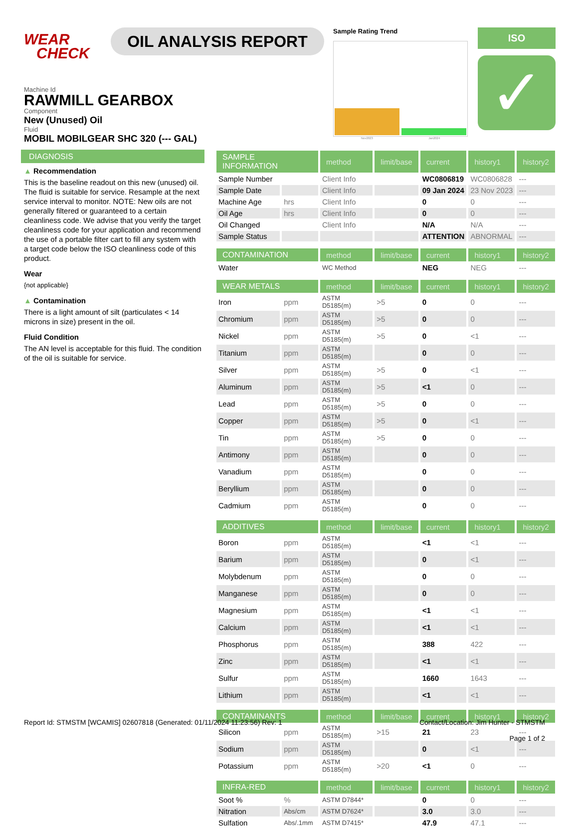WEAR
CHECK
OIL ANALYSIS REPORT
Sample Rating Trend
Nov2023 Jan2024
ISO
✓
Machine Id
RAWMILL GEARBOX
Component
New (Unused) Oil
Fluid
MOBIL MOBILGEAR SHC 320 (--- GAL)
DIAGNOSIS
▲ Recommendation
This is the baseline readout on this new (unused) oil. The fluid is suitable for service. Resample at the next service interval to monitor. NOTE: New oils are not generally filtered or guaranteed to a certain cleanliness code. We advise that you verify the target cleanliness code for your application and recommend the use of a portable filter cart to fill any system with a target code below the ISO cleanliness code of this product.
Wear
{not applicable}
▲ Contamination
There is a light amount of silt (particulates < 14 microns in size) present in the oil.
Fluid Condition
The AN level is acceptable for this fluid. The condition of the oil is suitable for service.
| SAMPLE INFORMATION | | method | limit/base | current | history1 | history2 |
| --- | --- | --- | --- | --- | --- | --- |
| Sample Number | | Client Info | | WC0806819 | WC0806828 | --- |
| Sample Date | | Client Info | | 09 Jan 2024 | 23 Nov 2023 | --- |
| Machine Age | hrs | Client Info | | 0 | 0 | --- |
| Oil Age | hrs | Client Info | | 0 | 0 | --- |
| Oil Changed | | Client Info | | N/A | N/A | --- |
| Sample Status | | | | ATTENTION | ABNORMAL | --- |
| CONTAMINATION | | method | limit/base | current | history1 | history2 |
| Water | | WC Method | | NEG | NEG | --- |
| WEAR METALS | | method | limit/base | current | history1 | history2 |
| Iron | ppm | ASTM D5185(m) | >5 | 0 | 0 | --- |
| Chromium | ppm | ASTM D5185(m) | >5 | 0 | 0 | --- |
| Nickel | ppm | ASTM D5185(m) | >5 | 0 | <1 | --- |
| Titanium | ppm | ASTM D5185(m) | | 0 | 0 | --- |
| Silver | ppm | ASTM D5185(m) | >5 | 0 | <1 | --- |
| Aluminum | ppm | ASTM D5185(m) | >5 | <1 | 0 | --- |
| Lead | ppm | ASTM D5185(m) | >5 | 0 | 0 | --- |
| Copper | ppm | ASTM D5185(m) | >5 | 0 | <1 | --- |
| Tin | ppm | ASTM D5185(m) | >5 | 0 | 0 | --- |
| Antimony | ppm | ASTM D5185(m) | | 0 | 0 | --- |
| Vanadium | ppm | ASTM D5185(m) | | 0 | 0 | --- |
| Beryllium | ppm | ASTM D5185(m) | | 0 | 0 | --- |
| Cadmium | ppm | ASTM D5185(m) | | 0 | 0 | --- |
| ADDITIVES | | method | limit/base | current | history1 | history2 |
| Boron | ppm | ASTM D5185(m) | | <1 | <1 | --- |
| Barium | ppm | ASTM D5185(m) | | 0 | <1 | --- |
| Molybdenum | ppm | ASTM D5185(m) | | 0 | 0 | --- |
| Manganese | ppm | ASTM D5185(m) | | 0 | 0 | --- |
| Magnesium | ppm | ASTM D5185(m) | | <1 | <1 | --- |
| Calcium | ppm | ASTM D5185(m) | | <1 | <1 | --- |
| Phosphorus | ppm | ASTM D5185(m) | | 388 | 422 | --- |
| Zinc | ppm | ASTM D5185(m) | | <1 | <1 | --- |
| Sulfur | ppm | ASTM D5185(m) | | 1660 | 1643 | --- |
| Lithium | ppm | ASTM D5185(m) | | <1 | <1 | --- |
| CONTAMINANTS | | method | limit/base | current | history1 | history2 |
| Silicon | ppm | ASTM D5185(m) | >15 | 21 | 23 | --- |
| Sodium | ppm | ASTM D5185(m) | | 0 | <1 | --- |
| Potassium | ppm | ASTM D5185(m) | >20 | <1 | 0 | --- |
| INFRA-RED | | method | limit/base | current | history1 | history2 |
| Soot % | % | ASTM D7844* | | 0 | 0 | --- |
| Nitration | Abs/cm | ASTM D7624* | | 3.0 | 3.0 | --- |
| Sulfation | Abs/.1mm | ASTM D7415* | | 47.9 | 47.1 | --- |
Report Id: STMSTM [WCAMIS] 02607818 (Generated: 01/11/2024 11:23:56) Rev: 1 Contact/Location: Jim Hunter - STMSTM
Page 1 of 2